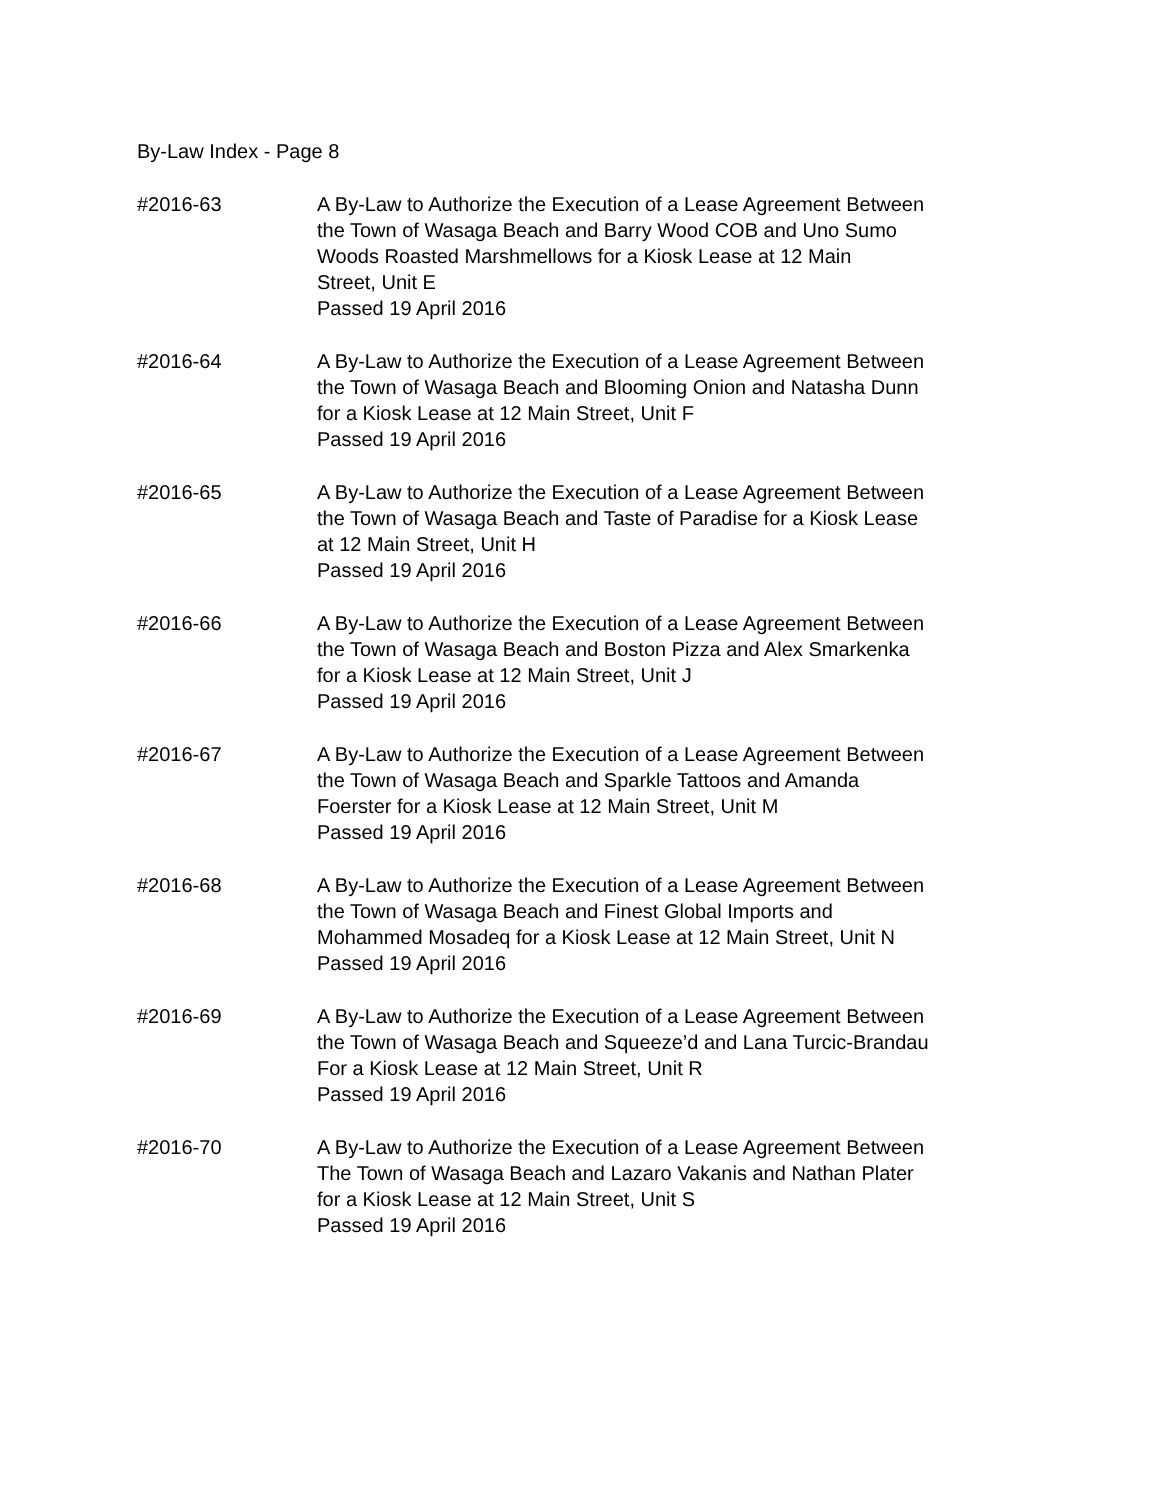By-Law Index - Page 8
#2016-63 A By-Law to Authorize the Execution of a Lease Agreement Between
the Town of Wasaga Beach and Barry Wood COB and Uno Sumo
Woods Roasted Marshmellows for a Kiosk Lease at 12 Main
Street, Unit E
Passed 19 April 2016
#2016-64 A By-Law to Authorize the Execution of a Lease Agreement Between
the Town of Wasaga Beach and Blooming Onion and Natasha Dunn
for a Kiosk Lease at 12 Main Street, Unit F
Passed 19 April 2016
#2016-65 A By-Law to Authorize the Execution of a Lease Agreement Between
the Town of Wasaga Beach and Taste of Paradise for a Kiosk Lease
at 12 Main Street, Unit H
Passed 19 April 2016
#2016-66 A By-Law to Authorize the Execution of a Lease Agreement Between
the Town of Wasaga Beach and Boston Pizza and Alex Smarkenka
for a Kiosk Lease at 12 Main Street, Unit J
Passed 19 April 2016
#2016-67 A By-Law to Authorize the Execution of a Lease Agreement Between
the Town of Wasaga Beach and Sparkle Tattoos and Amanda
Foerster for a Kiosk Lease at 12 Main Street, Unit M
Passed 19 April 2016
#2016-68 A By-Law to Authorize the Execution of a Lease Agreement Between
the Town of Wasaga Beach and Finest Global Imports and
Mohammed Mosadeq for a Kiosk Lease at 12 Main Street, Unit N
Passed 19 April 2016
#2016-69 A By-Law to Authorize the Execution of a Lease Agreement Between
the Town of Wasaga Beach and Squeeze’d and Lana Turcic-Brandau
For a Kiosk Lease at 12 Main Street, Unit R
Passed 19 April 2016
#2016-70 A By-Law to Authorize the Execution of a Lease Agreement Between
The Town of Wasaga Beach and Lazaro Vakanis and Nathan Plater
for a Kiosk Lease at 12 Main Street, Unit S
Passed 19 April 2016